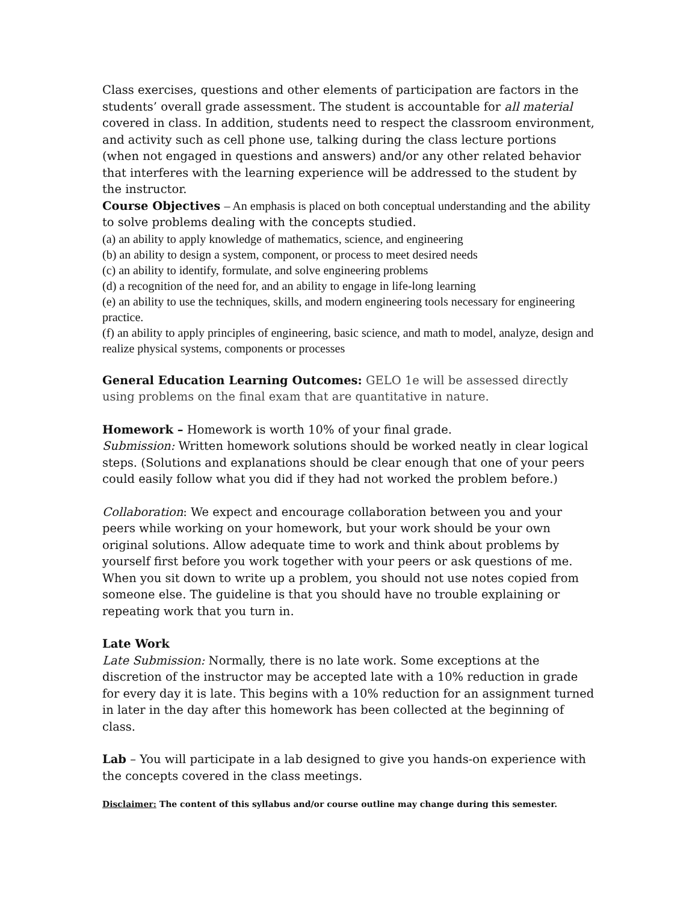Class exercises, questions and other elements of participation are factors in the students’ overall grade assessment. The student is accountable for all material covered in class. In addition, students need to respect the classroom environment, and activity such as cell phone use, talking during the class lecture portions (when not engaged in questions and answers) and/or any other related behavior that interferes with the learning experience will be addressed to the student by the instructor.
Course Objectives – An emphasis is placed on both conceptual understanding and the ability to solve problems dealing with the concepts studied.
(a) an ability to apply knowledge of mathematics, science, and engineering
(b) an ability to design a system, component, or process to meet desired needs
(c) an ability to identify, formulate, and solve engineering problems
(d) a recognition of the need for, and an ability to engage in life-long learning
(e) an ability to use the techniques, skills, and modern engineering tools necessary for engineering practice.
(f) an ability to apply principles of engineering, basic science, and math to model, analyze, design and realize physical systems, components or processes
General Education Learning Outcomes: GELO 1e will be assessed directly using problems on the final exam that are quantitative in nature.
Homework – Homework is worth 10% of your final grade.
Submission: Written homework solutions should be worked neatly in clear logical steps. (Solutions and explanations should be clear enough that one of your peers could easily follow what you did if they had not worked the problem before.)
Collaboration: We expect and encourage collaboration between you and your peers while working on your homework, but your work should be your own original solutions. Allow adequate time to work and think about problems by yourself first before you work together with your peers or ask questions of me. When you sit down to write up a problem, you should not use notes copied from someone else. The guideline is that you should have no trouble explaining or repeating work that you turn in.
Late Work
Late Submission: Normally, there is no late work. Some exceptions at the discretion of the instructor may be accepted late with a 10% reduction in grade for every day it is late. This begins with a 10% reduction for an assignment turned in later in the day after this homework has been collected at the beginning of class.
Lab – You will participate in a lab designed to give you hands-on experience with the concepts covered in the class meetings.
Disclaimer: The content of this syllabus and/or course outline may change during this semester.